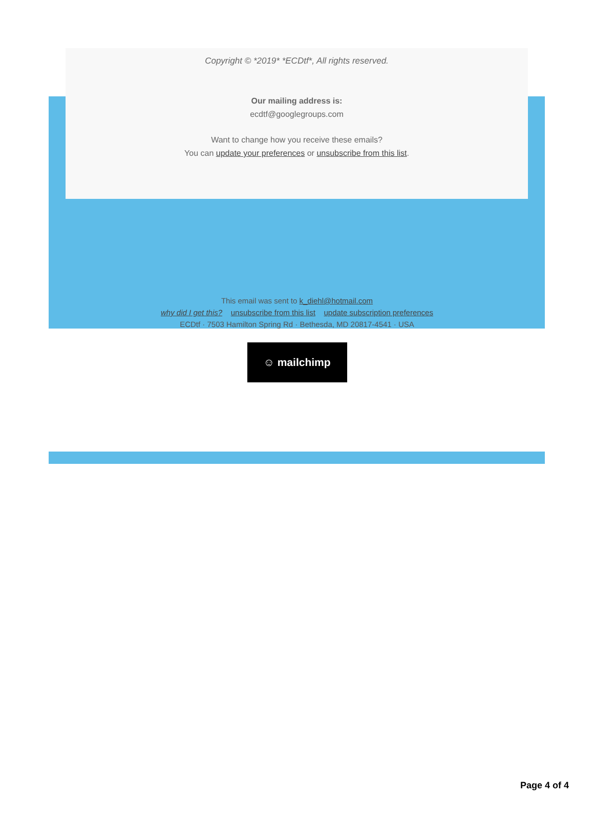Copyright © *2019* *ECDtf*, All rights reserved.
Our mailing address is:
ecdtf@googlegroups.com
Want to change how you receive these emails?
You can update your preferences or unsubscribe from this list.
This email was sent to k_diehl@hotmail.com
why did I get this? unsubscribe from this list update subscription preferences
ECDtf · 7503 Hamilton Spring Rd · Bethesda, MD 20817-4541 · USA
☺ mailchimp
Page 4 of 4